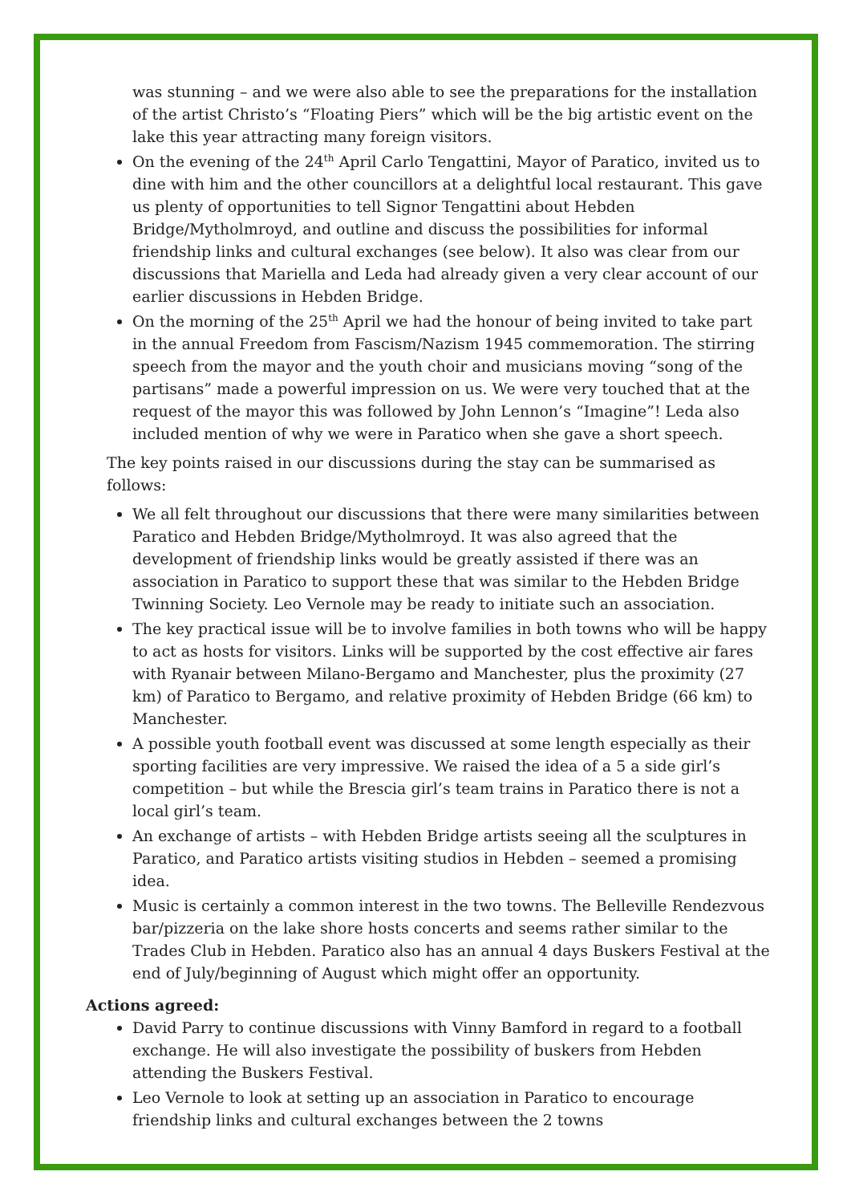was stunning – and we were also able to see the preparations for the installation of the artist Christo’s “Floating Piers” which will be the big artistic event on the lake this year attracting many foreign visitors.
On the evening of the 24<sup>th</sup> April Carlo Tengattini, Mayor of Paratico, invited us to dine with him and the other councillors at a delightful local restaurant. This gave us plenty of opportunities to tell Signor Tengattini about Hebden Bridge/Mytholmroyd, and outline and discuss the possibilities for informal friendship links and cultural exchanges (see below). It also was clear from our discussions that Mariella and Leda had already given a very clear account of our earlier discussions in Hebden Bridge.
On the morning of the 25<sup>th</sup> April we had the honour of being invited to take part in the annual Freedom from Fascism/Nazism 1945 commemoration. The stirring speech from the mayor and the youth choir and musicians moving “song of the partisans” made a powerful impression on us. We were very touched that at the request of the mayor this was followed by John Lennon’s “Imagine”! Leda also included mention of why we were in Paratico when she gave a short speech.
The key points raised in our discussions during the stay can be summarised as follows:
We all felt throughout our discussions that there were many similarities between Paratico and Hebden Bridge/Mytholmroyd. It was also agreed that the development of friendship links would be greatly assisted if there was an association in Paratico to support these that was similar to the Hebden Bridge Twinning Society. Leo Vernole may be ready to initiate such an association.
The key practical issue will be to involve families in both towns who will be happy to act as hosts for visitors. Links will be supported by the cost effective air fares with Ryanair between Milano-Bergamo and Manchester, plus the proximity (27 km) of Paratico to Bergamo, and relative proximity of Hebden Bridge (66 km) to Manchester.
A possible youth football event was discussed at some length especially as their sporting facilities are very impressive. We raised the idea of a 5 a side girl’s competition – but while the Brescia girl’s team trains in Paratico there is not a local girl’s team.
An exchange of artists – with Hebden Bridge artists seeing all the sculptures in Paratico, and Paratico artists visiting studios in Hebden – seemed a promising idea.
Music is certainly a common interest in the two towns. The Belleville Rendezvous bar/pizzeria on the lake shore hosts concerts and seems rather similar to the Trades Club in Hebden. Paratico also has an annual 4 days Buskers Festival at the end of July/beginning of August which might offer an opportunity.
Actions agreed:
David Parry to continue discussions with Vinny Bamford in regard to a football exchange. He will also investigate the possibility of buskers from Hebden attending the Buskers Festival.
Leo Vernole to look at setting up an association in Paratico to encourage friendship links and cultural exchanges between the 2 towns